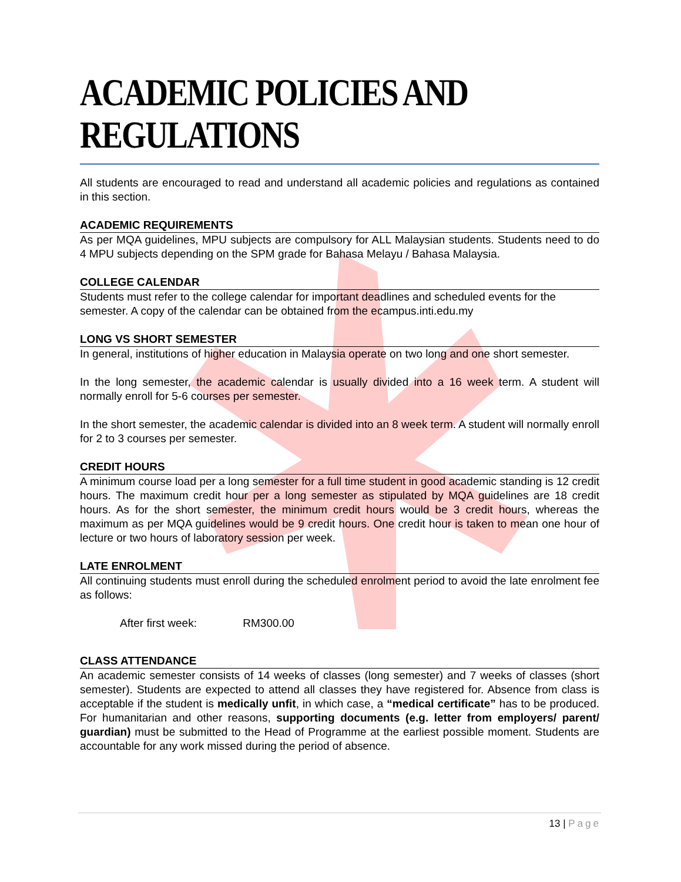ACADEMIC POLICIES AND REGULATIONS
All students are encouraged to read and understand all academic policies and regulations as contained in this section.
ACADEMIC REQUIREMENTS
As per MQA guidelines, MPU subjects are compulsory for ALL Malaysian students. Students need to do 4 MPU subjects depending on the SPM grade for Bahasa Melayu / Bahasa Malaysia.
COLLEGE CALENDAR
Students must refer to the college calendar for important deadlines and scheduled events for the semester. A copy of the calendar can be obtained from the ecampus.inti.edu.my
LONG VS SHORT SEMESTER
In general, institutions of higher education in Malaysia operate on two long and one short semester.
In the long semester, the academic calendar is usually divided into a 16 week term. A student will normally enroll for 5-6 courses per semester.
In the short semester, the academic calendar is divided into an 8 week term. A student will normally enroll for 2 to 3 courses per semester.
CREDIT HOURS
A minimum course load per a long semester for a full time student in good academic standing is 12 credit hours. The maximum credit hour per a long semester as stipulated by MQA guidelines are 18 credit hours. As for the short semester, the minimum credit hours would be 3 credit hours, whereas the maximum as per MQA guidelines would be 9 credit hours. One credit hour is taken to mean one hour of lecture or two hours of laboratory session per week.
LATE ENROLMENT
All continuing students must enroll during the scheduled enrolment period to avoid the late enrolment fee as follows:
After first week: RM300.00
CLASS ATTENDANCE
An academic semester consists of 14 weeks of classes (long semester) and 7 weeks of classes (short semester). Students are expected to attend all classes they have registered for. Absence from class is acceptable if the student is medically unfit, in which case, a “medical certificate” has to be produced. For humanitarian and other reasons, supporting documents (e.g. letter from employers/ parent/ guardian) must be submitted to the Head of Programme at the earliest possible moment. Students are accountable for any work missed during the period of absence.
13 | Page